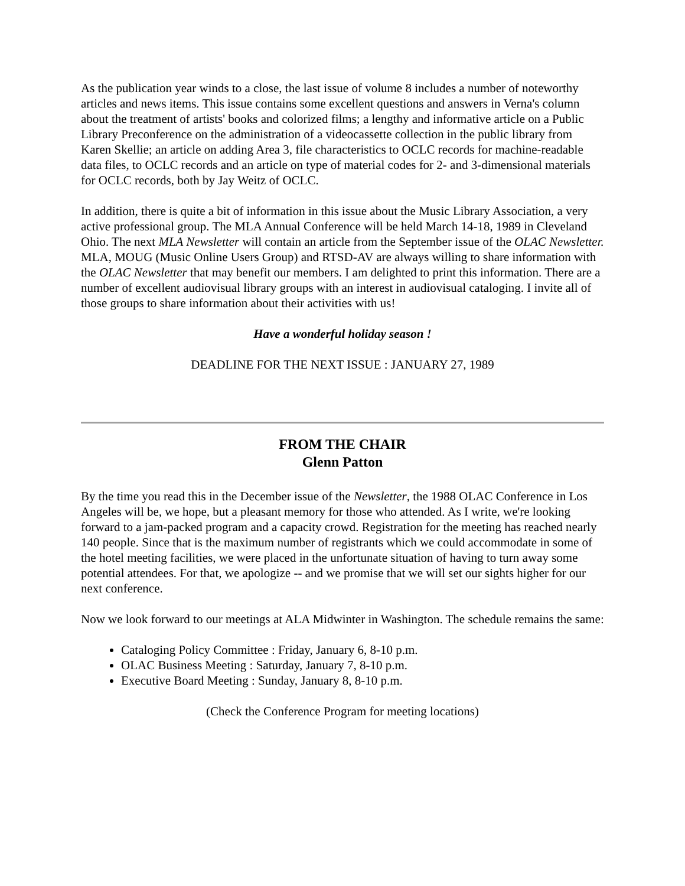As the publication year winds to a close, the last issue of volume 8 includes a number of noteworthy articles and news items. This issue contains some excellent questions and answers in Verna's column about the treatment of artists' books and colorized films; a lengthy and informative article on a Public Library Preconference on the administration of a videocassette collection in the public library from Karen Skellie; an article on adding Area 3, file characteristics to OCLC records for machine-readable data files, to OCLC records and an article on type of material codes for 2- and 3-dimensional materials for OCLC records, both by Jay Weitz of OCLC.
In addition, there is quite a bit of information in this issue about the Music Library Association, a very active professional group. The MLA Annual Conference will be held March 14-18, 1989 in Cleveland Ohio. The next MLA Newsletter will contain an article from the September issue of the OLAC Newsletter. MLA, MOUG (Music Online Users Group) and RTSD-AV are always willing to share information with the OLAC Newsletter that may benefit our members. I am delighted to print this information. There are a number of excellent audiovisual library groups with an interest in audiovisual cataloging. I invite all of those groups to share information about their activities with us!
Have a wonderful holiday season !
DEADLINE FOR THE NEXT ISSUE : JANUARY 27, 1989
FROM THE CHAIR
Glenn Patton
By the time you read this in the December issue of the Newsletter, the 1988 OLAC Conference in Los Angeles will be, we hope, but a pleasant memory for those who attended. As I write, we're looking forward to a jam-packed program and a capacity crowd. Registration for the meeting has reached nearly 140 people. Since that is the maximum number of registrants which we could accommodate in some of the hotel meeting facilities, we were placed in the unfortunate situation of having to turn away some potential attendees. For that, we apologize -- and we promise that we will set our sights higher for our next conference.
Now we look forward to our meetings at ALA Midwinter in Washington. The schedule remains the same:
Cataloging Policy Committee : Friday, January 6, 8-10 p.m.
OLAC Business Meeting : Saturday, January 7, 8-10 p.m.
Executive Board Meeting : Sunday, January 8, 8-10 p.m.
(Check the Conference Program for meeting locations)